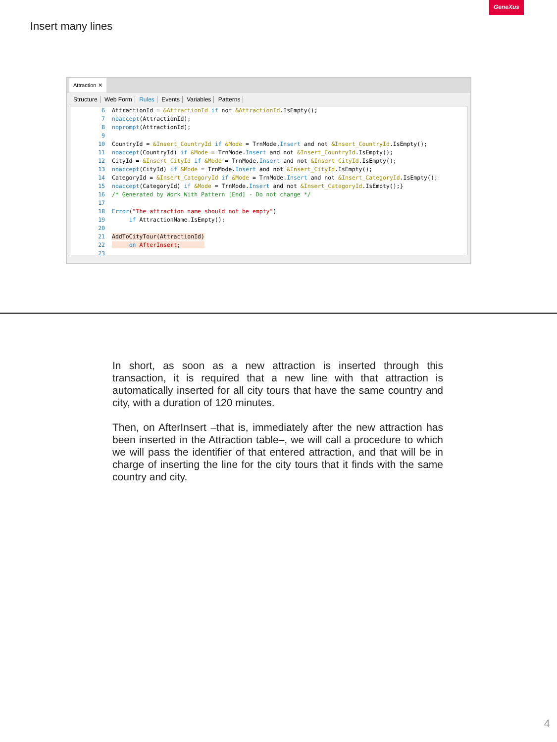GeneXus
Insert many lines
Attraction ✕
Structure Web Form Rules Events Variables Patterns
6 AttractionId = &AttractionId if not &AttractionId.IsEmpty();
7 noaccept(AttractionId);
8 noprompt(AttractionId);
9
10 CountryId = &Insert_CountryId if &Mode = TrnMode.Insert and not &Insert_CountryId.IsEmpty();
11 noaccept(CountryId) if &Mode = TrnMode.Insert and not &Insert_CountryId.IsEmpty();
12 CityId = &Insert_CityId if &Mode = TrnMode.Insert and not &Insert_CityId.IsEmpty();
13 noaccept(CityId) if &Mode = TrnMode.Insert and not &Insert_CityId.IsEmpty();
14 CategoryId = &Insert_CategoryId if &Mode = TrnMode.Insert and not &Insert_CategoryId.IsEmpty();
15 noaccept(CategoryId) if &Mode = TrnMode.Insert and not &Insert_CategoryId.IsEmpty();}
16 /* Generated by Work With Pattern [End] - Do not change */
17
18 Error("The attraction name should not be empty")
19 if AttractionName.IsEmpty();
20
21 AddToCityTour(AttractionId)
22 on AfterInsert;
23
In short, as soon as a new attraction is inserted through this transaction, it is required that a new line with that attraction is automatically inserted for all city tours that have the same country and city, with a duration of 120 minutes.
Then, on AfterInsert –that is, immediately after the new attraction has been inserted in the Attraction table–, we will call a procedure to which we will pass the identifier of that entered attraction, and that will be in charge of inserting the line for the city tours that it finds with the same country and city.
4